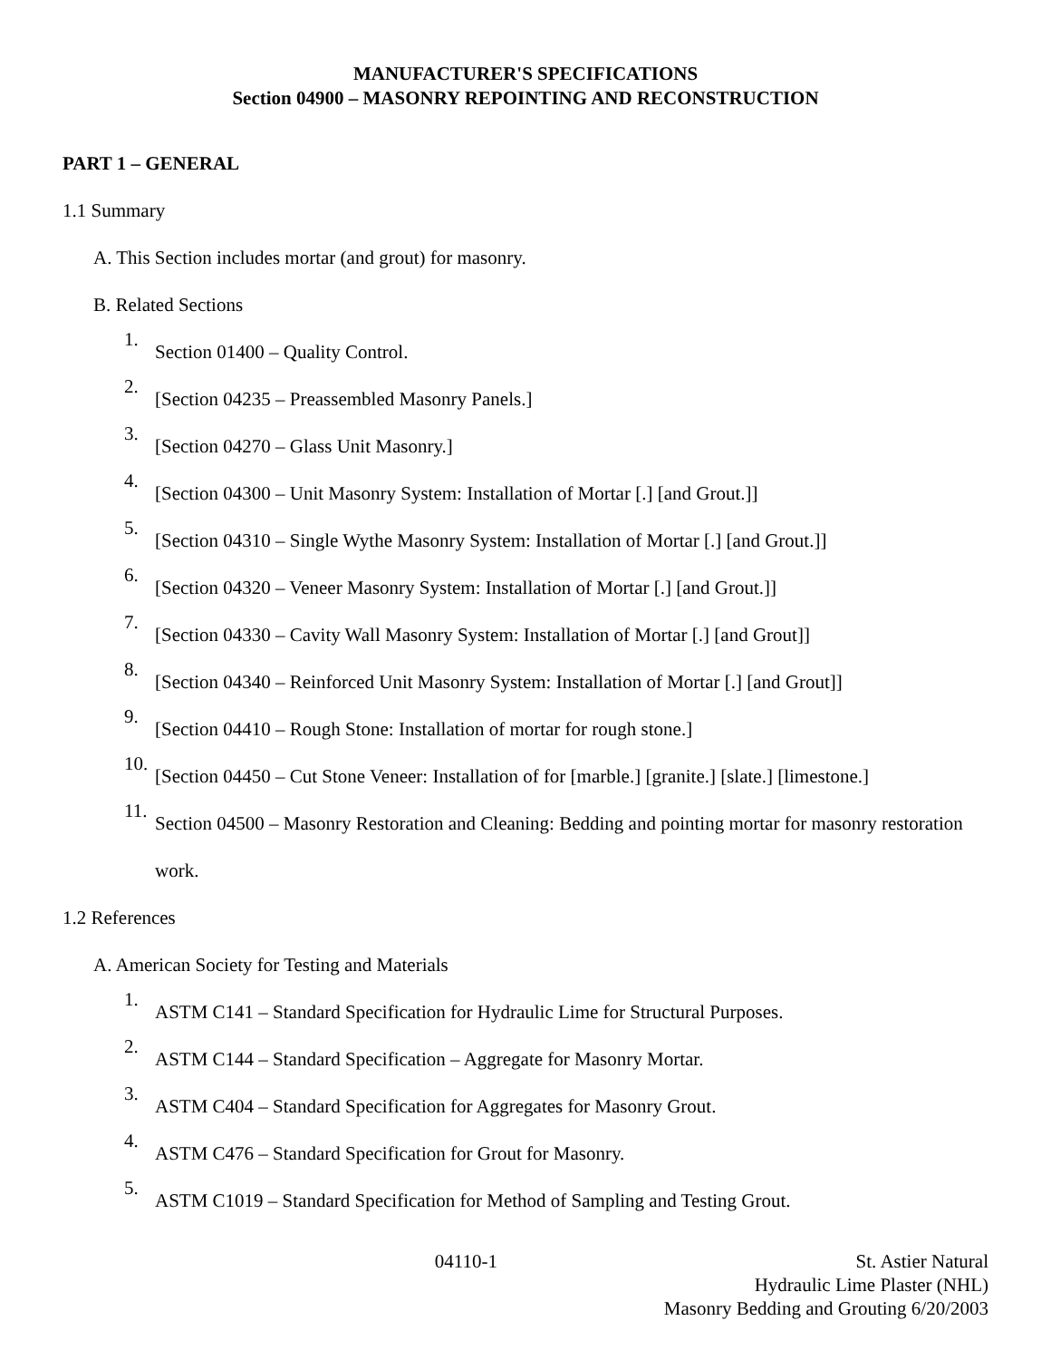MANUFACTURER'S SPECIFICATIONS
Section 04900 – MASONRY REPOINTING AND RECONSTRUCTION
PART 1 – GENERAL
1.1 Summary
A. This Section includes mortar (and grout) for masonry.
B. Related Sections
1.
Section 01400 – Quality Control.
2.
[Section 04235 – Preassembled Masonry Panels.]
3.
[Section 04270 – Glass Unit Masonry.]
4.
[Section 04300 – Unit Masonry System: Installation of Mortar [.] [and Grout.]]
5.
[Section 04310 – Single Wythe Masonry System: Installation of Mortar [.] [and Grout.]]
6.
[Section 04320 – Veneer Masonry System: Installation of Mortar [.] [and Grout.]]
7.
[Section 04330 – Cavity Wall Masonry System: Installation of Mortar [.] [and Grout]]
8.
[Section 04340 – Reinforced Unit Masonry System: Installation of Mortar [.] [and Grout]]
9.
[Section 04410 – Rough Stone: Installation of mortar for rough stone.]
10.
[Section 04450 – Cut Stone Veneer: Installation of for [marble.] [granite.] [slate.] [limestone.]
11.
Section 04500 – Masonry Restoration and Cleaning: Bedding and pointing mortar for masonry restoration work.
1.2 References
A. American Society for Testing and Materials
1.
ASTM C141 – Standard Specification for Hydraulic Lime for Structural Purposes.
2.
ASTM C144 – Standard Specification – Aggregate for Masonry Mortar.
3.
ASTM C404 – Standard Specification for Aggregates for Masonry Grout.
4.
ASTM C476 – Standard Specification for Grout for Masonry.
5.
ASTM C1019 – Standard Specification for Method of Sampling and Testing Grout.
04110-1 St. Astier Natural
Hydraulic Lime Plaster (NHL)
Masonry Bedding and Grouting 6/20/2003